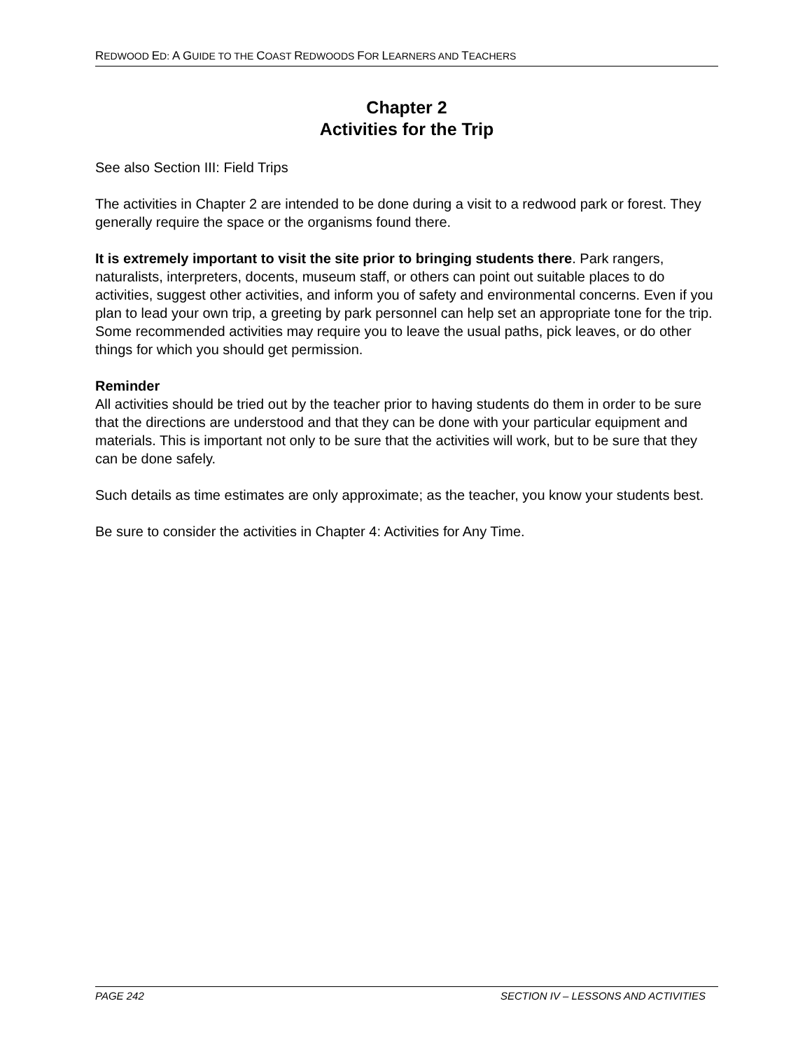REDWOOD ED: A GUIDE TO THE COAST REDWOODS FOR LEARNERS AND TEACHERS
Chapter 2
Activities for the Trip
See also Section III: Field Trips
The activities in Chapter 2 are intended to be done during a visit to a redwood park or forest. They generally require the space or the organisms found there.
It is extremely important to visit the site prior to bringing students there. Park rangers, naturalists, interpreters, docents, museum staff, or others can point out suitable places to do activities, suggest other activities, and inform you of safety and environmental concerns. Even if you plan to lead your own trip, a greeting by park personnel can help set an appropriate tone for the trip. Some recommended activities may require you to leave the usual paths, pick leaves, or do other things for which you should get permission.
Reminder
All activities should be tried out by the teacher prior to having students do them in order to be sure that the directions are understood and that they can be done with your particular equipment and materials. This is important not only to be sure that the activities will work, but to be sure that they can be done safely.
Such details as time estimates are only approximate; as the teacher, you know your students best.
Be sure to consider the activities in Chapter 4: Activities for Any Time.
PAGE 242 SECTION IV – LESSONS AND ACTIVITIES